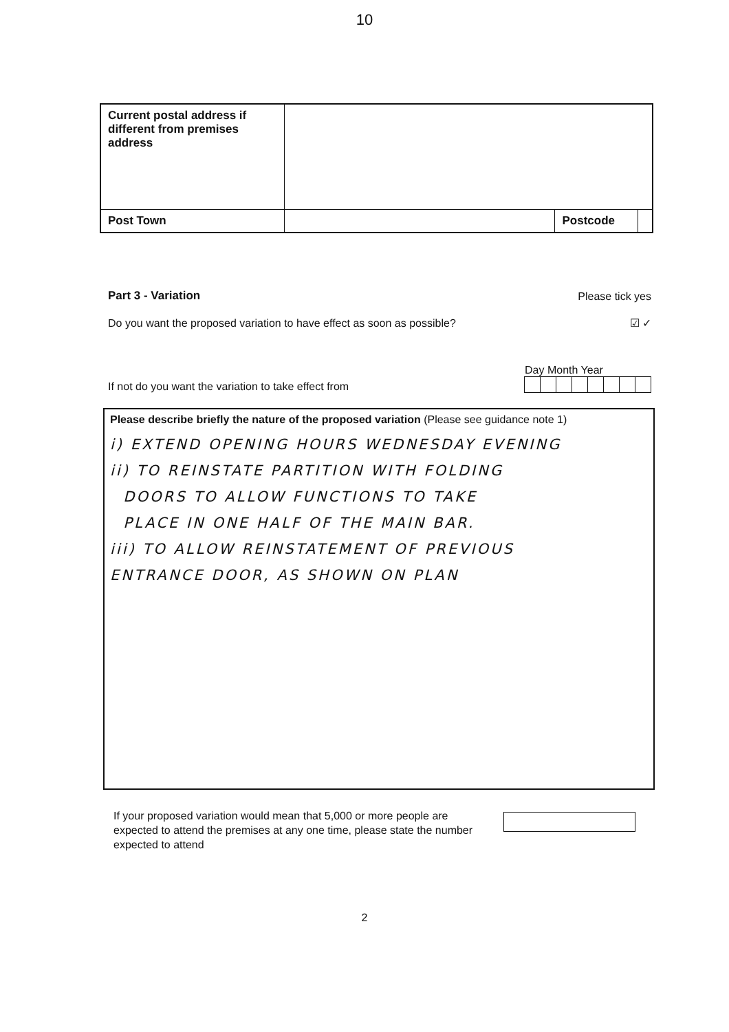10
| Current postal address if different from premises address | | | |
| Post Town | | Postcode | |
Part 3 - Variation Please tick yes
Do you want the proposed variation to have effect as soon as possible? ☑ ✓
If not do you want the variation to take effect from
Day Month Year
Please describe briefly the nature of the proposed variation (Please see guidance note 1)
i) EXTEND OPENING HOURS WEDNESDAY EVENING
ii) TO REINSTATE PARTITION WITH FOLDING
DOORS TO ALLOW FUNCTIONS TO TAKE
PLACE IN ONE HALF OF THE MAIN BAR.
iii) TO ALLOW REINSTATEMENT OF PREVIOUS
ENTRANCE DOOR, AS SHOWN ON PLAN
If your proposed variation would mean that 5,000 or more people are expected to attend the premises at any one time, please state the number expected to attend
2